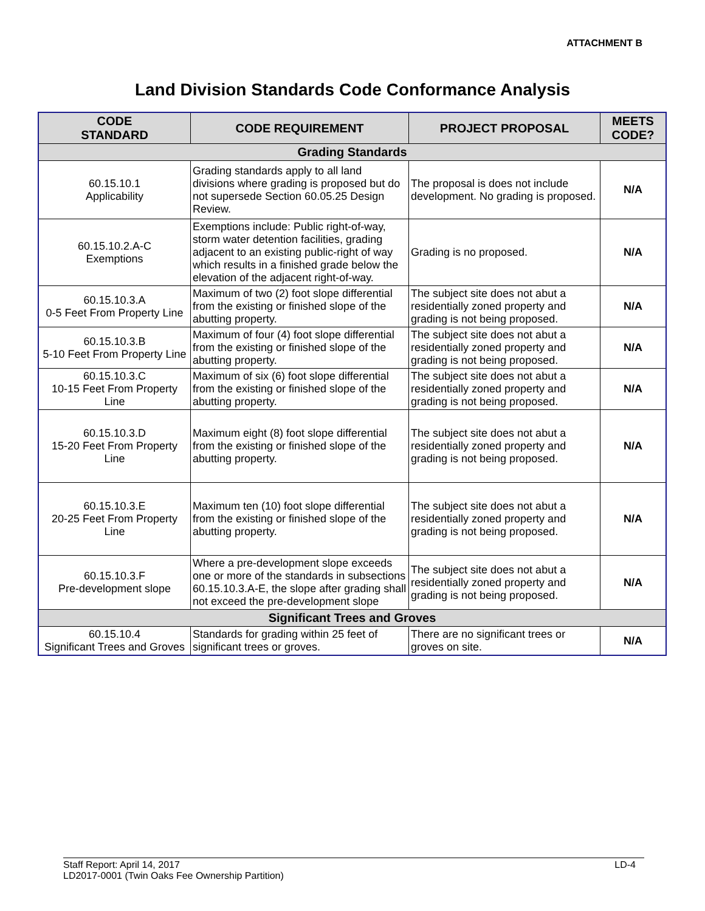ATTACHMENT B
Land Division Standards Code Conformance Analysis
| CODE STANDARD | CODE REQUIREMENT | PROJECT PROPOSAL | MEETS CODE? |
| --- | --- | --- | --- |
| Grading Standards | | | |
| 60.15.10.1 Applicability | Grading standards apply to all land divisions where grading is proposed but do not supersede Section 60.05.25 Design Review. | The proposal is does not include development. No grading is proposed. | N/A |
| 60.15.10.2.A-C Exemptions | Exemptions include: Public right-of-way, storm water detention facilities, grading adjacent to an existing public-right of way which results in a finished grade below the elevation of the adjacent right-of-way. | Grading is no proposed. | N/A |
| 60.15.10.3.A 0-5 Feet From Property Line | Maximum of two (2) foot slope differential from the existing or finished slope of the abutting property. | The subject site does not abut a residentially zoned property and grading is not being proposed. | N/A |
| 60.15.10.3.B 5-10 Feet From Property Line | Maximum of four (4) foot slope differential from the existing or finished slope of the abutting property. | The subject site does not abut a residentially zoned property and grading is not being proposed. | N/A |
| 60.15.10.3.C 10-15 Feet From Property Line | Maximum of six (6) foot slope differential from the existing or finished slope of the abutting property. | The subject site does not abut a residentially zoned property and grading is not being proposed. | N/A |
| 60.15.10.3.D 15-20 Feet From Property Line | Maximum eight (8) foot slope differential from the existing or finished slope of the abutting property. | The subject site does not abut a residentially zoned property and grading is not being proposed. | N/A |
| 60.15.10.3.E 20-25 Feet From Property Line | Maximum ten (10) foot slope differential from the existing or finished slope of the abutting property. | The subject site does not abut a residentially zoned property and grading is not being proposed. | N/A |
| 60.15.10.3.F Pre-development slope | Where a pre-development slope exceeds one or more of the standards in subsections 60.15.10.3.A-E, the slope after grading shall not exceed the pre-development slope | The subject site does not abut a residentially zoned property and grading is not being proposed. | N/A |
| Significant Trees and Groves | | | |
| 60.15.10.4 Significant Trees and Groves | Standards for grading within 25 feet of significant trees or groves. | There are no significant trees or groves on site. | N/A |
Staff Report: April 14, 2017
LD2017-0001 (Twin Oaks Fee Ownership Partition)
LD-4